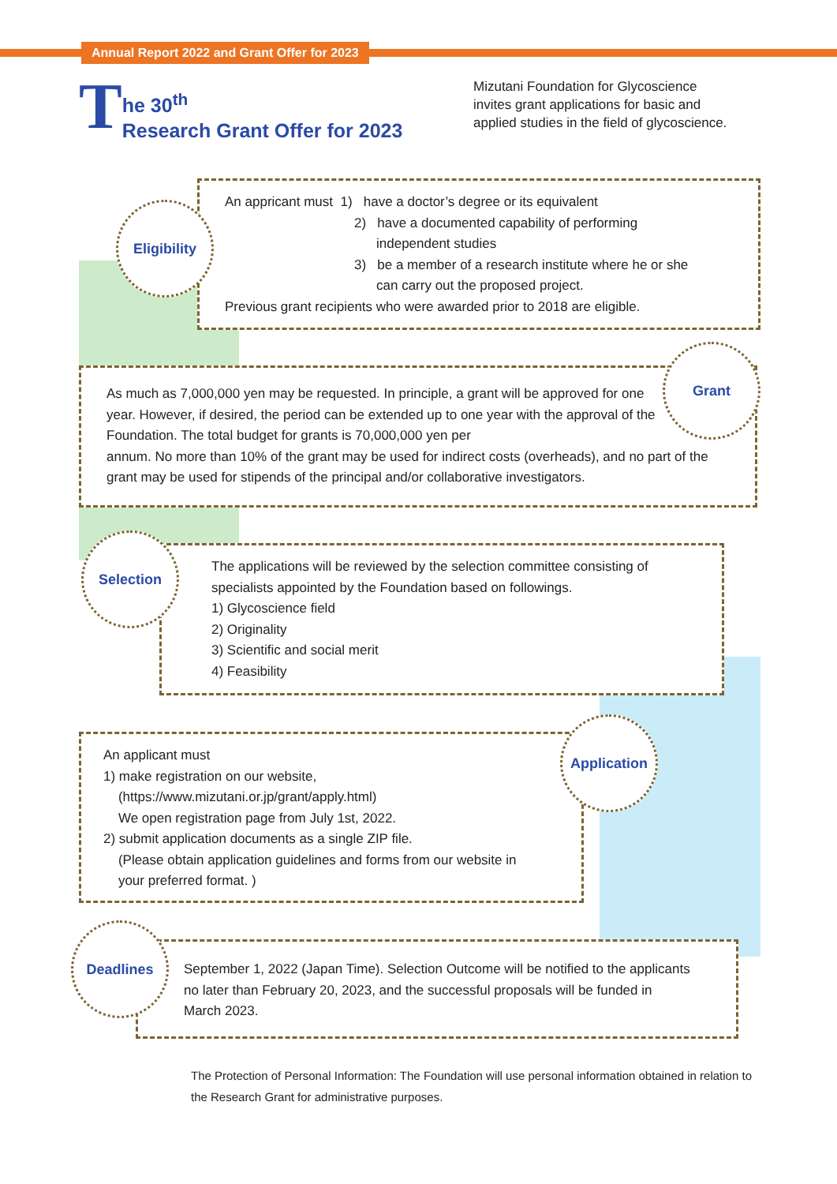Annual Report 2022 and Grant Offer for 2023
T
he 30<sup>th</sup>
Research Grant Offer for 2023
Mizutani Foundation for Glycoscience
invites grant applications for basic and
applied studies in the field of glycoscience.
An appricant must 1) have a doctor’s degree or its equivalent
2) have a documented capability of performing
independent studies
3) be a member of a research institute where he or she
can carry out the proposed project.
Previous grant recipients who were awarded prior to 2018 are eligible.
Eligibility
As much as 7,000,000 yen may be requested. In principle, a grant will be approved for one year. However, if desired, the period can be extended up to one year with the approval of the Foundation. The total budget for grants is 70,000,000 yen per
annum. No more than 10% of the grant may be used for indirect costs (overheads), and no part of the grant may be used for stipends of the principal and/or collaborative investigators.
Grant
The applications will be reviewed by the selection committee consisting of specialists appointed by the Foundation based on followings.
1) Glycoscience field
2) Originality
3) Scientific and social merit
4) Feasibility
Selection
An applicant must
1) make registration on our website,
(https://www.mizutani.or.jp/grant/apply.html)
We open registration page from July 1st, 2022.
2) submit application documents as a single ZIP file.
(Please obtain application guidelines and forms from our website in
your preferred format. )
Application
September 1, 2022 (Japan Time). Selection Outcome will be notified to the applicants no later than February 20, 2023, and the successful proposals will be funded in March 2023.
Deadlines
The Protection of Personal Information: The Foundation will use personal information obtained in relation to the Research Grant for administrative purposes.